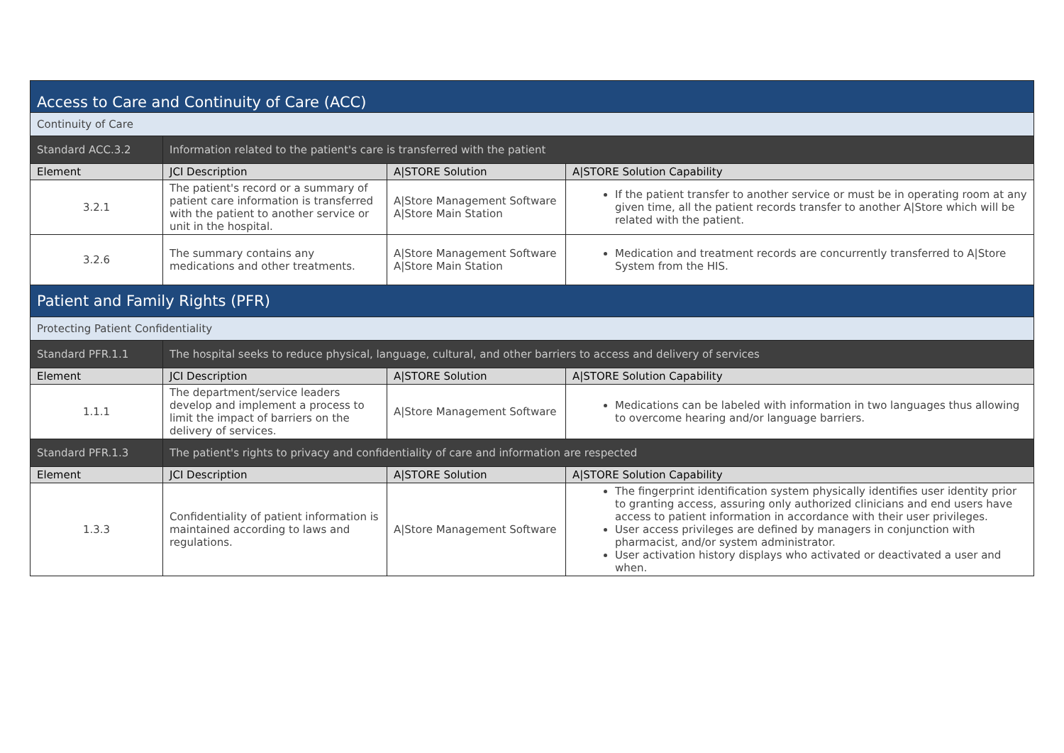| Access to Care and Continuity of Care (ACC) | | | |
| Continuity of Care | | | |
| Standard ACC.3.2 | Information related to the patient's care is transferred with the patient | | |
| Element | JCI Description | A/STORE Solution | A/STORE Solution Capability |
| 3.2.1 | The patient's record or a summary of patient care information is transferred with the patient to another service or unit in the hospital. | A/Store Management Software A/Store Main Station | If the patient transfer to another service or must be in operating room at any given time, all the patient records transfer to another A/Store which will be related with the patient. |
| 3.2.6 | The summary contains any medications and other treatments. | A/Store Management Software A/Store Main Station | Medication and treatment records are concurrently transferred to A/Store System from the HIS. |
| Patient and Family Rights (PFR) | | | |
| Protecting Patient Confidentiality | | | |
| Standard PFR.1.1 | The hospital seeks to reduce physical, language, cultural, and other barriers to access and delivery of services | | |
| Element | JCI Description | A/STORE Solution | A/STORE Solution Capability |
| 1.1.1 | The department/service leaders develop and implement a process to limit the impact of barriers on the delivery of services. | A/Store Management Software | Medications can be labeled with information in two languages thus allowing to overcome hearing and/or language barriers. |
| Standard PFR.1.3 | The patient's rights to privacy and confidentiality of care and information are respected | | |
| Element | JCI Description | A/STORE Solution | A/STORE Solution Capability |
| 1.3.3 | Confidentiality of patient information is maintained according to laws and regulations. | A/Store Management Software | The fingerprint identification system physically identifies user identity prior to granting access, assuring only authorized clinicians and end users have access to patient information in accordance with their user privileges. User access privileges are defined by managers in conjunction with pharmacist, and/or system administrator. User activation history displays who activated or deactivated a user and when. |